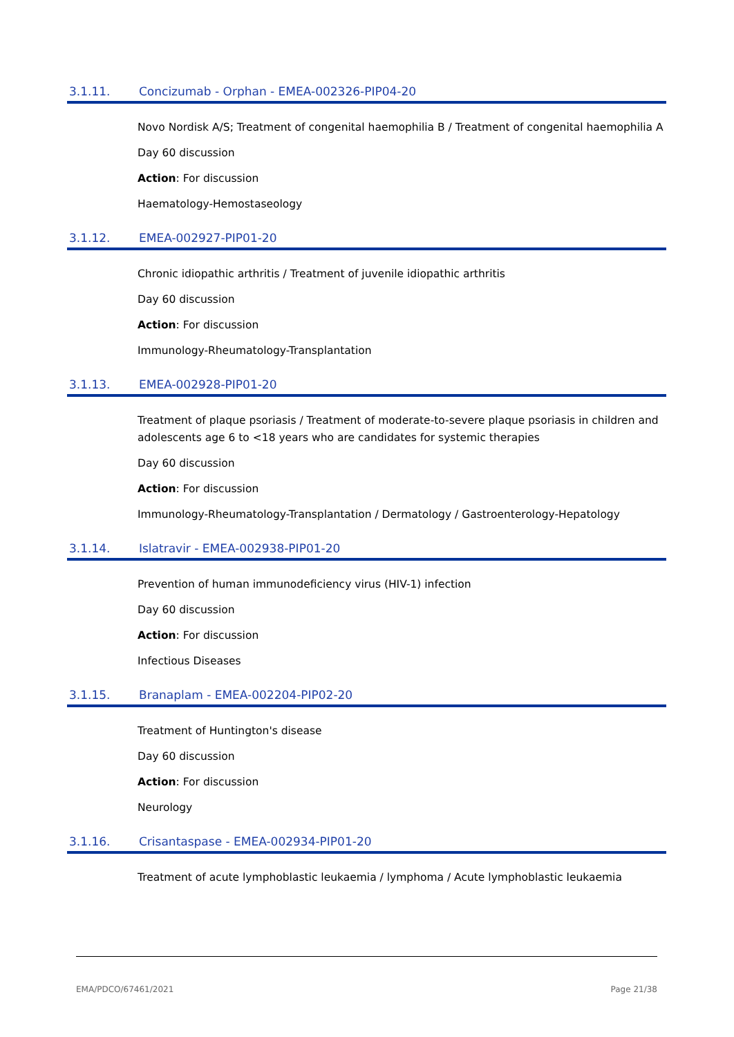3.1.11. Concizumab - Orphan - EMEA-002326-PIP04-20
Novo Nordisk A/S; Treatment of congenital haemophilia B / Treatment of congenital haemophilia A
Day 60 discussion
Action: For discussion
Haematology-Hemostaseology
3.1.12. EMEA-002927-PIP01-20
Chronic idiopathic arthritis / Treatment of juvenile idiopathic arthritis
Day 60 discussion
Action: For discussion
Immunology-Rheumatology-Transplantation
3.1.13. EMEA-002928-PIP01-20
Treatment of plaque psoriasis / Treatment of moderate-to-severe plaque psoriasis in children and adolescents age 6 to <18 years who are candidates for systemic therapies
Day 60 discussion
Action: For discussion
Immunology-Rheumatology-Transplantation / Dermatology / Gastroenterology-Hepatology
3.1.14. Islatravir - EMEA-002938-PIP01-20
Prevention of human immunodeficiency virus (HIV-1) infection
Day 60 discussion
Action: For discussion
Infectious Diseases
3.1.15. Branaplam - EMEA-002204-PIP02-20
Treatment of Huntington's disease
Day 60 discussion
Action: For discussion
Neurology
3.1.16. Crisantaspase - EMEA-002934-PIP01-20
Treatment of acute lymphoblastic leukaemia / lymphoma / Acute lymphoblastic leukaemia
EMA/PDCO/67461/2021 Page 21/38